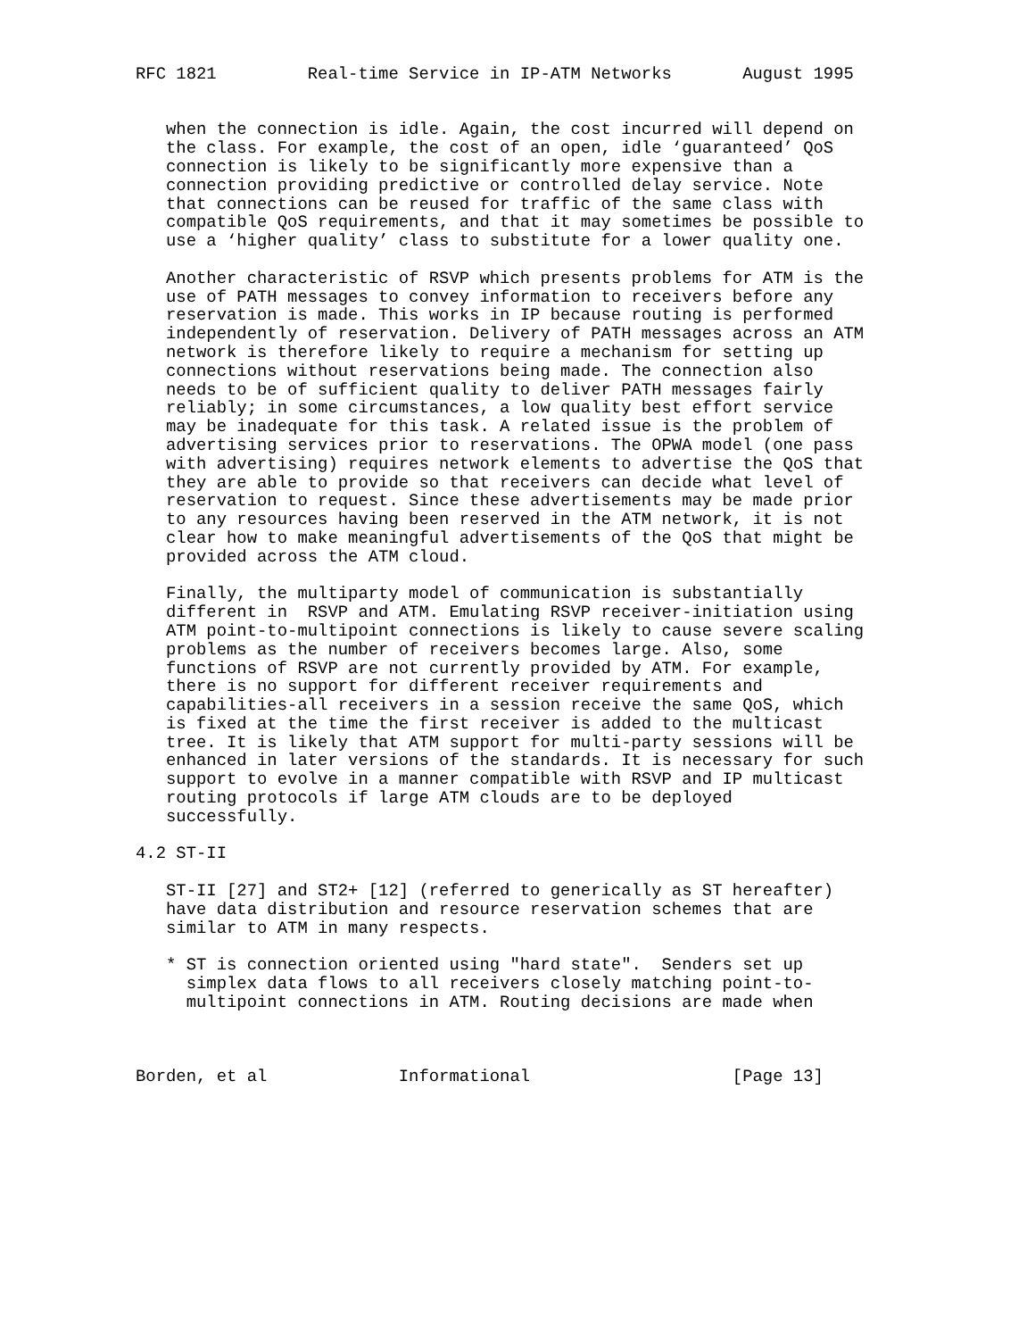RFC 1821         Real-time Service in IP-ATM Networks       August 1995


   when the connection is idle. Again, the cost incurred will depend on
   the class. For example, the cost of an open, idle ‘guaranteed’ QoS
   connection is likely to be significantly more expensive than a
   connection providing predictive or controlled delay service. Note
   that connections can be reused for traffic of the same class with
   compatible QoS requirements, and that it may sometimes be possible to
   use a ‘higher quality’ class to substitute for a lower quality one.

   Another characteristic of RSVP which presents problems for ATM is the
   use of PATH messages to convey information to receivers before any
   reservation is made. This works in IP because routing is performed
   independently of reservation. Delivery of PATH messages across an ATM
   network is therefore likely to require a mechanism for setting up
   connections without reservations being made. The connection also
   needs to be of sufficient quality to deliver PATH messages fairly
   reliably; in some circumstances, a low quality best effort service
   may be inadequate for this task. A related issue is the problem of
   advertising services prior to reservations. The OPWA model (one pass
   with advertising) requires network elements to advertise the QoS that
   they are able to provide so that receivers can decide what level of
   reservation to request. Since these advertisements may be made prior
   to any resources having been reserved in the ATM network, it is not
   clear how to make meaningful advertisements of the QoS that might be
   provided across the ATM cloud.

   Finally, the multiparty model of communication is substantially
   different in  RSVP and ATM. Emulating RSVP receiver-initiation using
   ATM point-to-multipoint connections is likely to cause severe scaling
   problems as the number of receivers becomes large. Also, some
   functions of RSVP are not currently provided by ATM. For example,
   there is no support for different receiver requirements and
   capabilities-all receivers in a session receive the same QoS, which
   is fixed at the time the first receiver is added to the multicast
   tree. It is likely that ATM support for multi-party sessions will be
   enhanced in later versions of the standards. It is necessary for such
   support to evolve in a manner compatible with RSVP and IP multicast
   routing protocols if large ATM clouds are to be deployed
   successfully.

4.2 ST-II

   ST-II [27] and ST2+ [12] (referred to generically as ST hereafter)
   have data distribution and resource reservation schemes that are
   similar to ATM in many respects.

   * ST is connection oriented using "hard state".  Senders set up
     simplex data flows to all receivers closely matching point-to-
     multipoint connections in ATM. Routing decisions are made when



Borden, et al             Informational                    [Page 13]